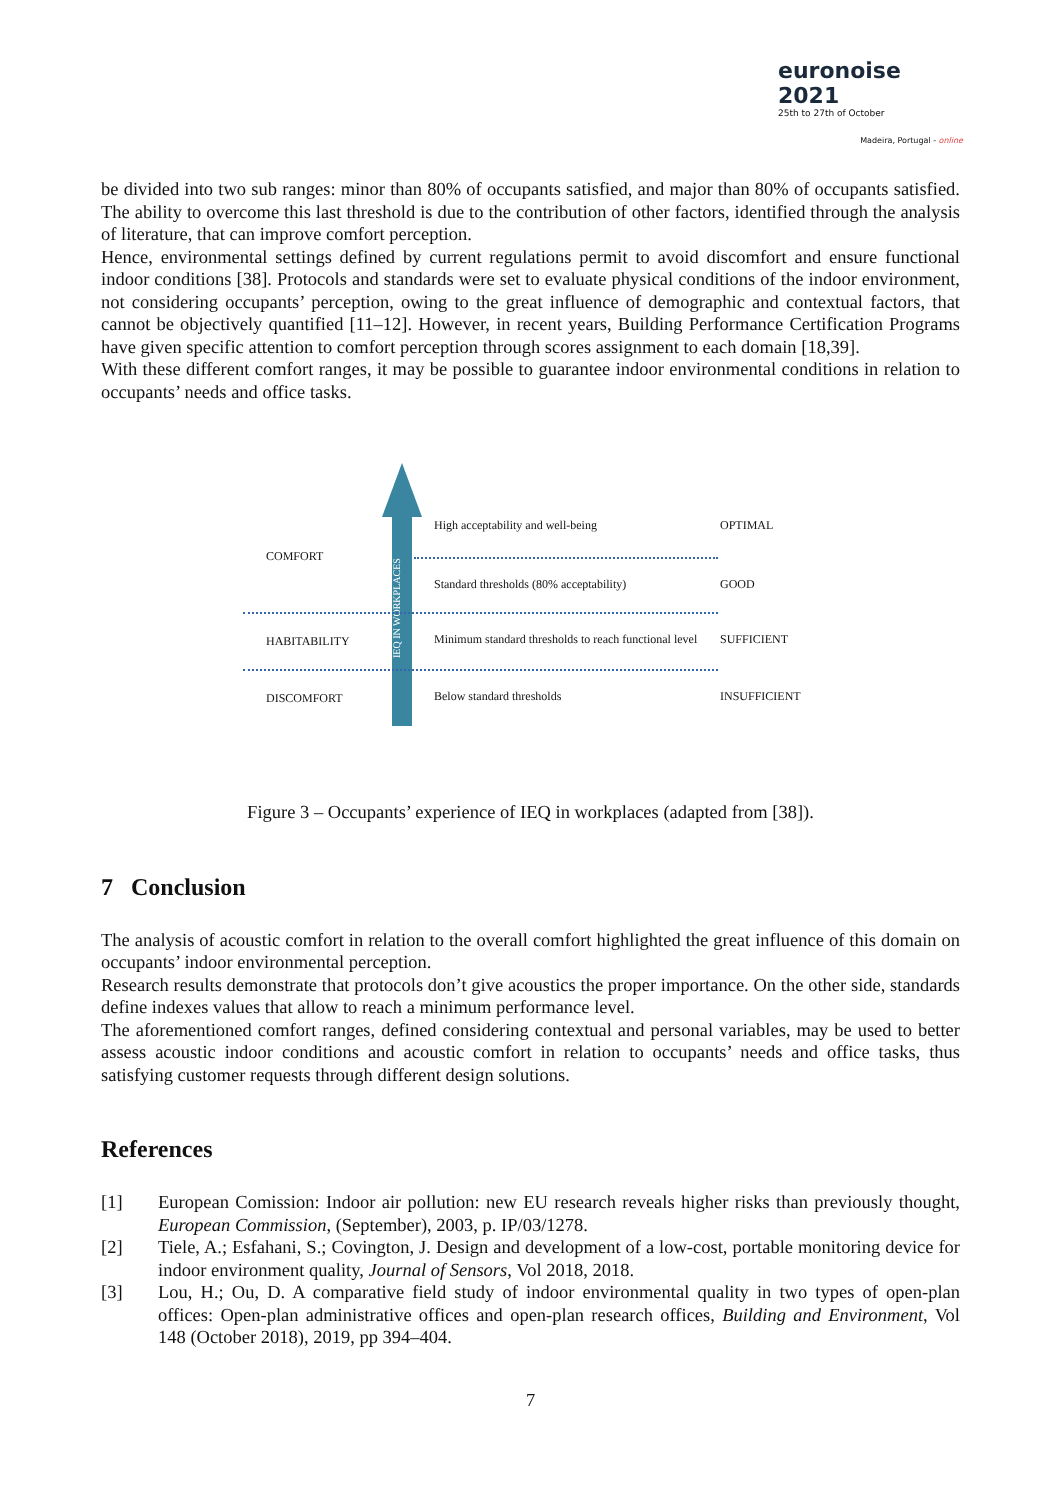euronoise 2021
25th to 27th of October
Madeira, Portugal - online
be divided into two sub ranges: minor than 80% of occupants satisfied, and major than 80% of occupants satisfied. The ability to overcome this last threshold is due to the contribution of other factors, identified through the analysis of literature, that can improve comfort perception.
Hence, environmental settings defined by current regulations permit to avoid discomfort and ensure functional indoor conditions [38]. Protocols and standards were set to evaluate physical conditions of the indoor environment, not considering occupants’ perception, owing to the great influence of demographic and contextual factors, that cannot be objectively quantified [11–12]. However, in recent years, Building Performance Certification Programs have given specific attention to comfort perception through scores assignment to each domain [18,39].
With these different comfort ranges, it may be possible to guarantee indoor environmental conditions in relation to occupants’ needs and office tasks.
IEQ IN WORKPLACES
COMFORT
HABITABILITY
DISCOMFORT
High acceptability and well-being
Standard thresholds (80% acceptability)
Minimum standard thresholds to reach functional level
Below standard thresholds
OPTIMAL
GOOD
SUFFICIENT
INSUFFICIENT
Figure 3 – Occupants’ experience of IEQ in workplaces (adapted from [38]).
7 Conclusion
The analysis of acoustic comfort in relation to the overall comfort highlighted the great influence of this domain on occupants’ indoor environmental perception.
Research results demonstrate that protocols don’t give acoustics the proper importance. On the other side, standards define indexes values that allow to reach a minimum performance level.
The aforementioned comfort ranges, defined considering contextual and personal variables, may be used to better assess acoustic indoor conditions and acoustic comfort in relation to occupants’ needs and office tasks, thus satisfying customer requests through different design solutions.
References
[1] European Comission: Indoor air pollution: new EU research reveals higher risks than previously thought, European Commission, (September), 2003, p. IP/03/1278.
[2] Tiele, A.; Esfahani, S.; Covington, J. Design and development of a low-cost, portable monitoring device for indoor environment quality, Journal of Sensors, Vol 2018, 2018.
[3] Lou, H.; Ou, D. A comparative field study of indoor environmental quality in two types of open-plan offices: Open-plan administrative offices and open-plan research offices, Building and Environment, Vol 148 (October 2018), 2019, pp 394–404.
7